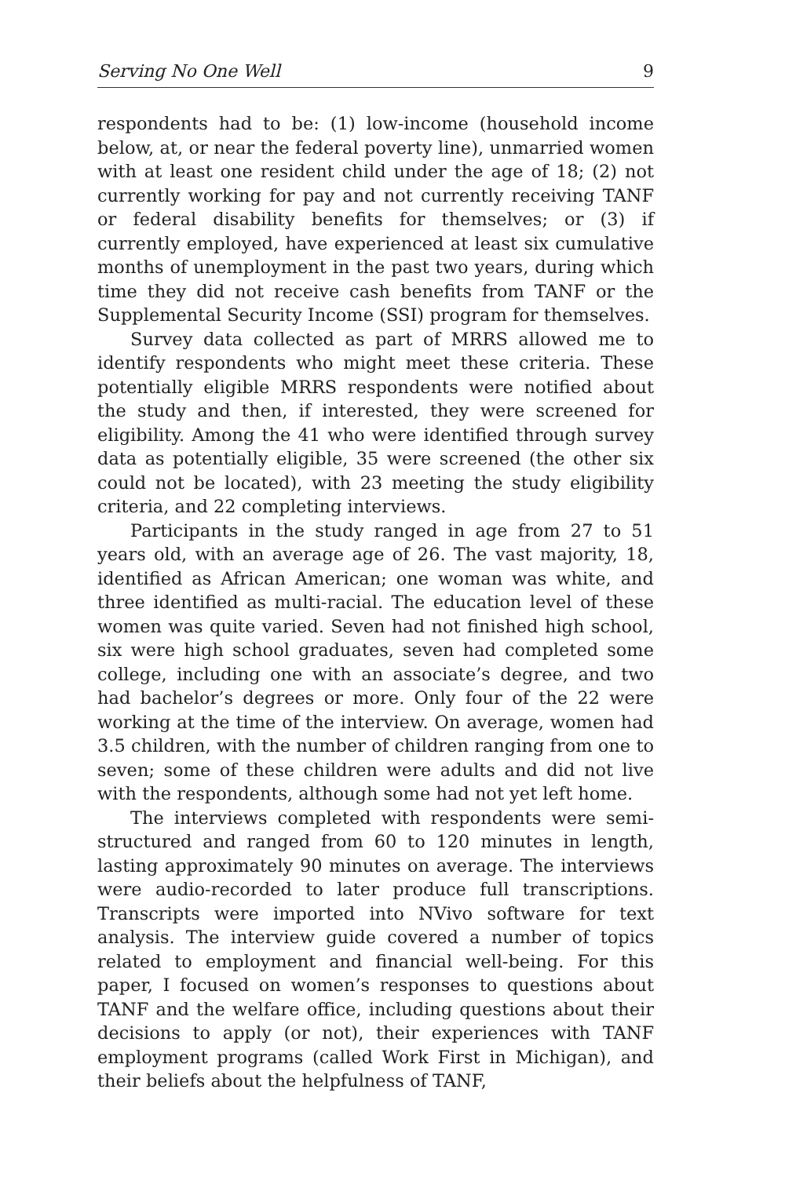Serving No One Well 9
respondents had to be: (1) low-income (household income below, at, or near the federal poverty line), unmarried women with at least one resident child under the age of 18; (2) not currently working for pay and not currently receiving TANF or federal disability benefits for themselves; or (3) if currently employed, have experienced at least six cumulative months of unemployment in the past two years, during which time they did not receive cash benefits from TANF or the Supplemental Security Income (SSI) program for themselves.
Survey data collected as part of MRRS allowed me to identify respondents who might meet these criteria. These potentially eligible MRRS respondents were notified about the study and then, if interested, they were screened for eligibility. Among the 41 who were identified through survey data as potentially eligible, 35 were screened (the other six could not be located), with 23 meeting the study eligibility criteria, and 22 completing interviews.
Participants in the study ranged in age from 27 to 51 years old, with an average age of 26. The vast majority, 18, identified as African American; one woman was white, and three identified as multi-racial. The education level of these women was quite varied. Seven had not finished high school, six were high school graduates, seven had completed some college, including one with an associate’s degree, and two had bachelor’s degrees or more. Only four of the 22 were working at the time of the interview. On average, women had 3.5 children, with the number of children ranging from one to seven; some of these children were adults and did not live with the respondents, although some had not yet left home.
The interviews completed with respondents were semi-structured and ranged from 60 to 120 minutes in length, lasting approximately 90 minutes on average. The interviews were audio-recorded to later produce full transcriptions. Transcripts were imported into NVivo software for text analysis. The interview guide covered a number of topics related to employment and financial well-being. For this paper, I focused on women’s responses to questions about TANF and the welfare office, including questions about their decisions to apply (or not), their experiences with TANF employment programs (called Work First in Michigan), and their beliefs about the helpfulness of TANF,